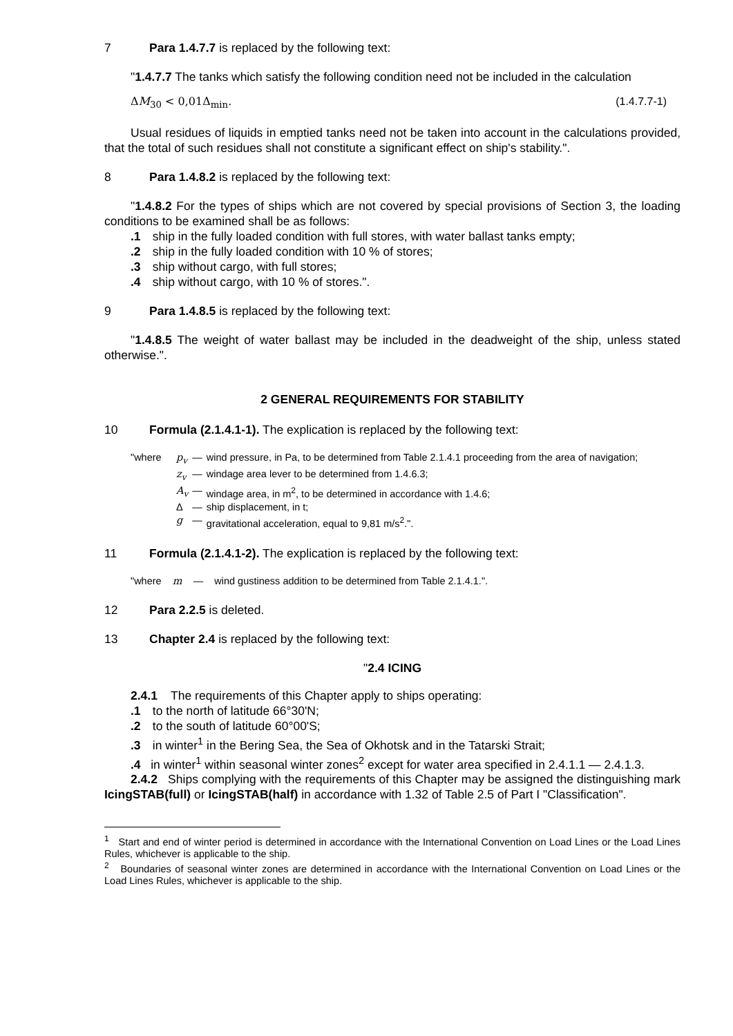7 Para 1.4.7.7 is replaced by the following text:
"1.4.7.7 The tanks which satisfy the following condition need not be included in the calculation
ΔM<sub>30</sub> < 0,01Δ<sub>min</sub>. (1.4.7.7-1)
Usual residues of liquids in emptied tanks need not be taken into account in the calculations provided, that the total of such residues shall not constitute a significant effect on ship's stability.".
8 Para 1.4.8.2 is replaced by the following text:
"1.4.8.2 For the types of ships which are not covered by special provisions of Section 3, the loading conditions to be examined shall be as follows:
.1 ship in the fully loaded condition with full stores, with water ballast tanks empty;
.2 ship in the fully loaded condition with 10 % of stores;
.3 ship without cargo, with full stores;
.4 ship without cargo, with 10 % of stores.".
9 Para 1.4.8.5 is replaced by the following text:
"1.4.8.5 The weight of water ballast may be included in the deadweight of the ship, unless stated otherwise.".
2 GENERAL REQUIREMENTS FOR STABILITY
10 Formula (2.1.4.1-1). The explication is replaced by the following text:
| "where | p<sub>v</sub> | — | wind pressure, in Pa, to be determined from Table 2.1.4.1 proceeding from the area of navigation; |
| | z<sub>v</sub> | — | windage area lever to be determined from 1.4.6.3; |
| | A<sub>v</sub> | — | windage area, in m<sup>2</sup>, to be determined in accordance with 1.4.6; |
| | Δ | — | ship displacement, in t; |
| | g | — | gravitational acceleration, equal to 9,81 m/s<sup>2</sup>.". |
11 Formula (2.1.4.1-2). The explication is replaced by the following text:
"where m — wind gustiness addition to be determined from Table 2.1.4.1.".
12 Para 2.2.5 is deleted.
13 Chapter 2.4 is replaced by the following text:
"2.4 ICING
2.4.1 The requirements of this Chapter apply to ships operating:
.1 to the north of latitude 66°30'N;
.2 to the south of latitude 60°00'S;
.3 in winter<sup>1</sup> in the Bering Sea, the Sea of Okhotsk and in the Tatarski Strait;
.4 in winter<sup>1</sup> within seasonal winter zones<sup>2</sup> except for water area specified in 2.4.1.1 — 2.4.1.3.
2.4.2 Ships complying with the requirements of this Chapter may be assigned the distinguishing mark IcingSTAB(full) or IcingSTAB(half) in accordance with 1.32 of Table 2.5 of Part I "Classification".
<sup>1</sup> Start and end of winter period is determined in accordance with the International Convention on Load Lines or the Load Lines Rules, whichever is applicable to the ship.
<sup>2</sup> Boundaries of seasonal winter zones are determined in accordance with the International Convention on Load Lines or the Load Lines Rules, whichever is applicable to the ship.